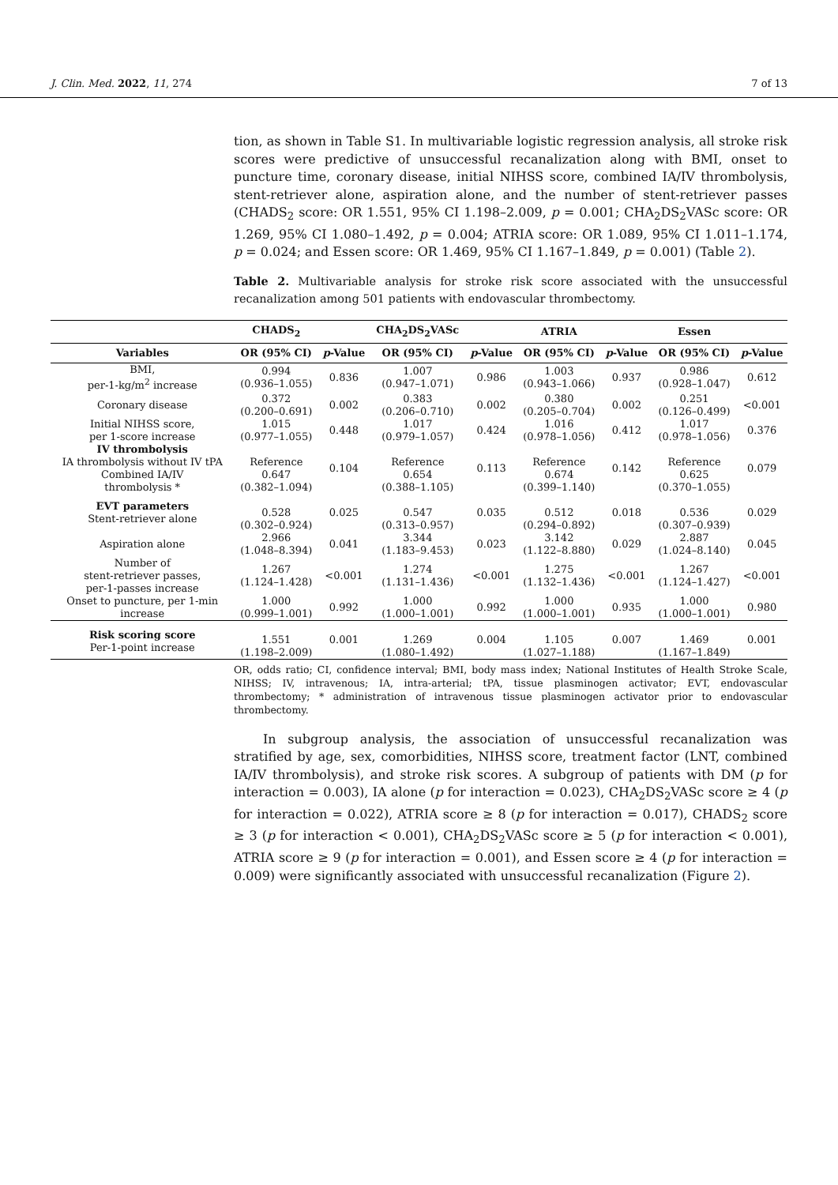J. Clin. Med. 2022, 11, 274 7 of 13
tion, as shown in Table S1. In multivariable logistic regression analysis, all stroke risk scores were predictive of unsuccessful recanalization along with BMI, onset to puncture time, coronary disease, initial NIHSS score, combined IA/IV thrombolysis, stent-retriever alone, aspiration alone, and the number of stent-retriever passes (CHADS<sub>2</sub> score: OR 1.551, 95% CI 1.198–2.009, p = 0.001; CHA<sub>2</sub>DS<sub>2</sub>VASc score: OR 1.269, 95% CI 1.080–1.492, p = 0.004; ATRIA score: OR 1.089, 95% CI 1.011–1.174, p = 0.024; and Essen score: OR 1.469, 95% CI 1.167–1.849, p = 0.001) (Table 2).
Table 2. Multivariable analysis for stroke risk score associated with the unsuccessful recanalization among 501 patients with endovascular thrombectomy.
| | CHADS<sub>2</sub> | | CHA<sub>2</sub>DS<sub>2</sub>VASc | | ATRIA | | Essen | |
| --- | --- | --- | --- | --- | --- | --- | --- | --- |
| Variables | OR (95% CI) | p -Value | OR (95% CI) | p -Value | OR (95% CI) | p -Value | OR (95% CI) | p -Value |
| BMI, per-1-kg/m<sup>2</sup> increase | 0.994 (0.936–1.055) | 0.836 | 1.007 (0.947–1.071) | 0.986 | 1.003 (0.943–1.066) | 0.937 | 0.986 (0.928–1.047) | 0.612 |
| Coronary disease | 0.372 (0.200–0.691) | 0.002 | 0.383 (0.206–0.710) | 0.002 | 0.380 (0.205–0.704) | 0.002 | 0.251 (0.126–0.499) | <0.001 |
| Initial NIHSS score, per 1-score increase | 1.015 (0.977–1.055) | 0.448 | 1.017 (0.979–1.057) | 0.424 | 1.016 (0.978–1.056) | 0.412 | 1.017 (0.978–1.056) | 0.376 |
| IV thrombolysis IA thrombolysis without IV tPA Combined IA/IV thrombolysis * | Reference 0.647 (0.382–1.094) | 0.104 | Reference 0.654 (0.388–1.105) | 0.113 | Reference 0.674 (0.399–1.140) | 0.142 | Reference 0.625 (0.370–1.055) | 0.079 |
| EVT parameters Stent-retriever alone | 0.528 (0.302–0.924) | 0.025 | 0.547 (0.313–0.957) | 0.035 | 0.512 (0.294–0.892) | 0.018 | 0.536 (0.307–0.939) | 0.029 |
| Aspiration alone | 2.966 (1.048–8.394) | 0.041 | 3.344 (1.183–9.453) | 0.023 | 3.142 (1.122–8.880) | 0.029 | 2.887 (1.024–8.140) | 0.045 |
| Number of stent-retriever passes, per-1-passes increase | 1.267 (1.124–1.428) | <0.001 | 1.274 (1.131–1.436) | <0.001 | 1.275 (1.132–1.436) | <0.001 | 1.267 (1.124–1.427) | <0.001 |
| Onset to puncture, per 1-min increase | 1.000 (0.999–1.001) | 0.992 | 1.000 (1.000–1.001) | 0.992 | 1.000 (1.000–1.001) | 0.935 | 1.000 (1.000–1.001) | 0.980 |
| Risk scoring score Per-1-point increase | 1.551 (1.198–2.009) | 0.001 | 1.269 (1.080–1.492) | 0.004 | 1.105 (1.027–1.188) | 0.007 | 1.469 (1.167–1.849) | 0.001 |
OR, odds ratio; CI, confidence interval; BMI, body mass index; National Institutes of Health Stroke Scale, NIHSS; IV, intravenous; IA, intra-arterial; tPA, tissue plasminogen activator; EVT, endovascular thrombectomy; * administration of intravenous tissue plasminogen activator prior to endovascular thrombectomy.
In subgroup analysis, the association of unsuccessful recanalization was stratified by age, sex, comorbidities, NIHSS score, treatment factor (LNT, combined IA/IV thrombolysis), and stroke risk scores. A subgroup of patients with DM (p for interaction = 0.003), IA alone (p for interaction = 0.023), CHA<sub>2</sub>DS<sub>2</sub>VASc score ≥ 4 (p for interaction = 0.022), ATRIA score ≥ 8 (p for interaction = 0.017), CHADS<sub>2</sub> score ≥ 3 (p for interaction < 0.001), CHA<sub>2</sub>DS<sub>2</sub>VASc score ≥ 5 (p for interaction < 0.001), ATRIA score ≥ 9 (p for interaction = 0.001), and Essen score ≥ 4 (p for interaction = 0.009) were significantly associated with unsuccessful recanalization (Figure 2).